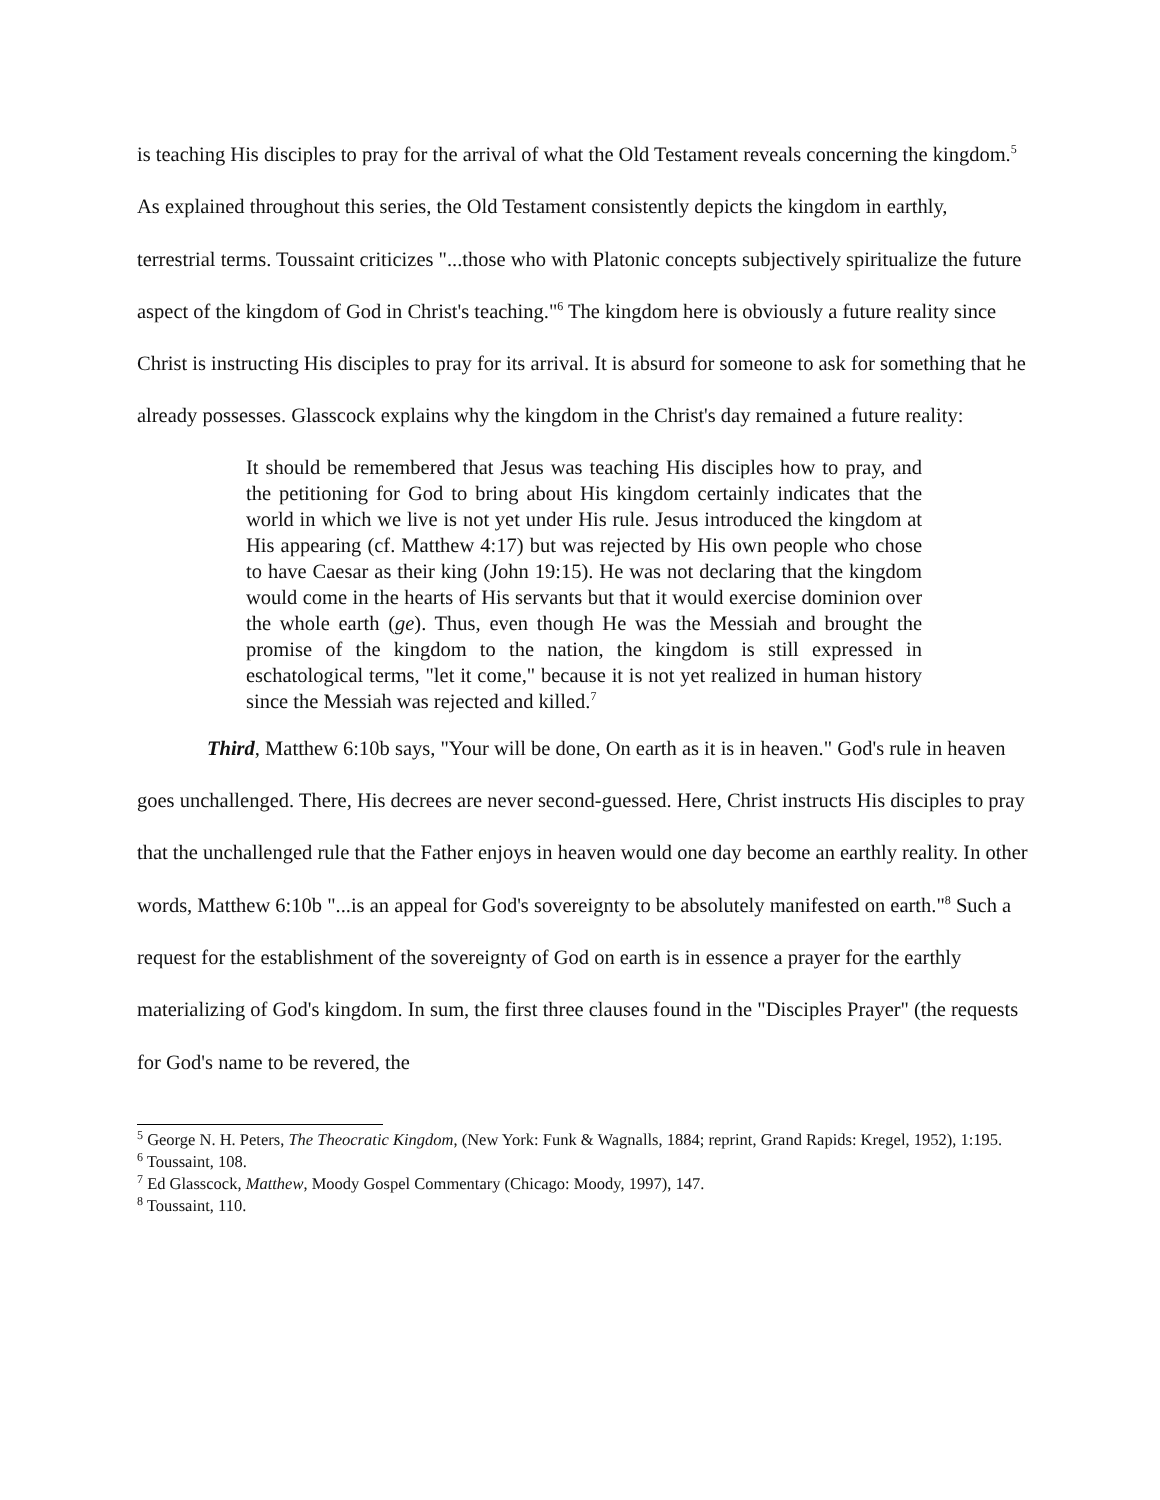is teaching His disciples to pray for the arrival of what the Old Testament reveals concerning the kingdom.<sup>5</sup> As explained throughout this series, the Old Testament consistently depicts the kingdom in earthly, terrestrial terms. Toussaint criticizes "...those who with Platonic concepts subjectively spiritualize the future aspect of the kingdom of God in Christ's teaching."<sup>6</sup> The kingdom here is obviously a future reality since Christ is instructing His disciples to pray for its arrival. It is absurd for someone to ask for something that he already possesses. Glasscock explains why the kingdom in the Christ's day remained a future reality:
It should be remembered that Jesus was teaching His disciples how to pray, and the petitioning for God to bring about His kingdom certainly indicates that the world in which we live is not yet under His rule. Jesus introduced the kingdom at His appearing (cf. Matthew 4:17) but was rejected by His own people who chose to have Caesar as their king (John 19:15). He was not declaring that the kingdom would come in the hearts of His servants but that it would exercise dominion over the whole earth (ge). Thus, even though He was the Messiah and brought the promise of the kingdom to the nation, the kingdom is still expressed in eschatological terms, "let it come," because it is not yet realized in human history since the Messiah was rejected and killed.<sup>7</sup>
Third, Matthew 6:10b says, "Your will be done, On earth as it is in heaven." God's rule in heaven goes unchallenged. There, His decrees are never second-guessed. Here, Christ instructs His disciples to pray that the unchallenged rule that the Father enjoys in heaven would one day become an earthly reality. In other words, Matthew 6:10b "...is an appeal for God's sovereignty to be absolutely manifested on earth."<sup>8</sup> Such a request for the establishment of the sovereignty of God on earth is in essence a prayer for the earthly materializing of God's kingdom. In sum, the first three clauses found in the "Disciples Prayer" (the requests for God's name to be revered, the
<sup>5</sup> George N. H. Peters, The Theocratic Kingdom, (New York: Funk & Wagnalls, 1884; reprint, Grand Rapids: Kregel, 1952), 1:195.
<sup>6</sup> Toussaint, 108.
<sup>7</sup> Ed Glasscock, Matthew, Moody Gospel Commentary (Chicago: Moody, 1997), 147.
<sup>8</sup> Toussaint, 110.